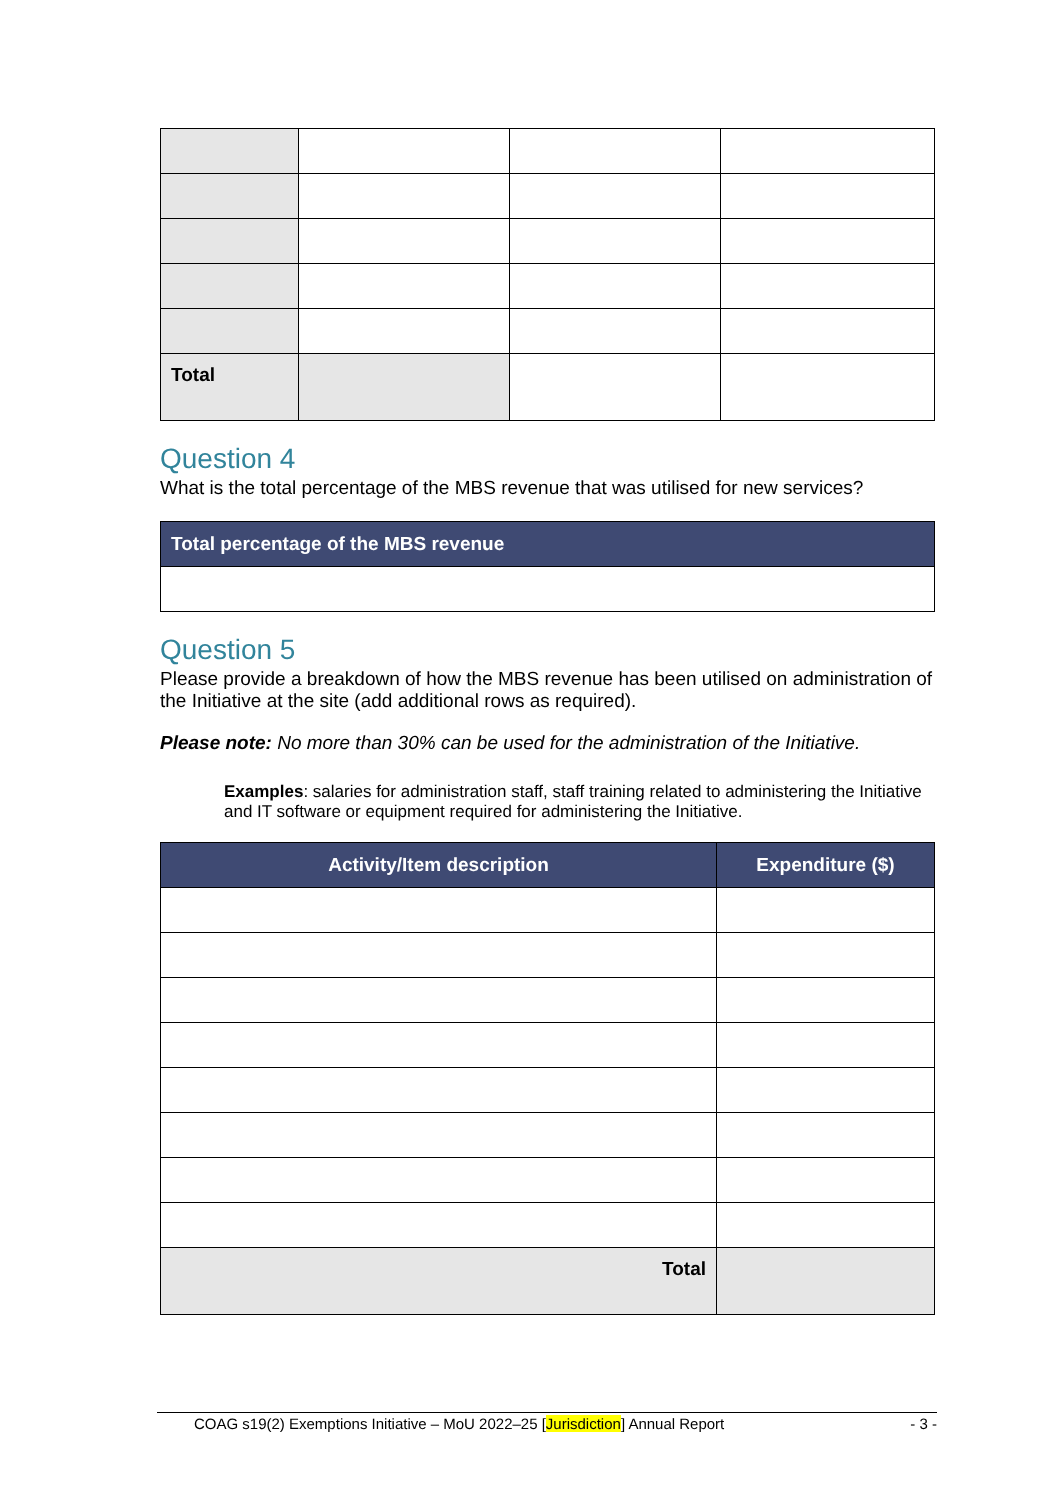| Total | | | |
Question 4
What is the total percentage of the MBS revenue that was utilised for new services?
| Total percentage of the MBS revenue |
| --- |
Question 5
Please provide a breakdown of how the MBS revenue has been utilised on administration of the Initiative at the site (add additional rows as required).
Please note: No more than 30% can be used for the administration of the Initiative.
Examples: salaries for administration staff, staff training related to administering the Initiative and IT software or equipment required for administering the Initiative.
| Activity/Item description | Expenditure ($) |
| --- | --- |
| Total | |
COAG s19(2) Exemptions Initiative – MoU 2022–25 [Jurisdiction] Annual Report - 3 -